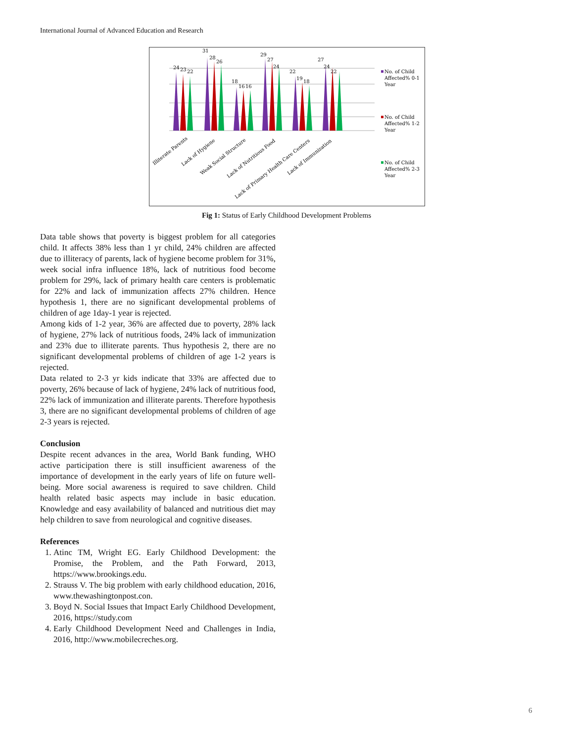International Journal of Advanced Education and Research
24
23
22
31
28
26
18
16
16
29
27
24
22
19
18
27
24
22
Illiterate Parents
Lack of Hygiene
Weak Social Structure
Lack of Nutritious Food
Lack of Primary Health Care Centers
Lack of Immunization
No. of Child
Affected% 0-1
Year
No. of Child
Affected% 1-2
Year
No. of Child
Affected% 2-3
Year
Fig 1: Status of Early Childhood Development Problems
Data table shows that poverty is biggest problem for all categories child. It affects 38% less than 1 yr child, 24% children are affected due to illiteracy of parents, lack of hygiene become problem for 31%, week social infra influence 18%, lack of nutritious food become problem for 29%, lack of primary health care centers is problematic for 22% and lack of immunization affects 27% children. Hence hypothesis 1, there are no significant developmental problems of children of age 1day-1 year is rejected.
Among kids of 1-2 year, 36% are affected due to poverty, 28% lack of hygiene, 27% lack of nutritious foods, 24% lack of immunization and 23% due to illiterate parents. Thus hypothesis 2, there are no significant developmental problems of children of age 1-2 years is rejected.
Data related to 2-3 yr kids indicate that 33% are affected due to poverty, 26% because of lack of hygiene, 24% lack of nutritious food, 22% lack of immunization and illiterate parents. Therefore hypothesis 3, there are no significant developmental problems of children of age 2-3 years is rejected.
Conclusion
Despite recent advances in the area, World Bank funding, WHO active participation there is still insufficient awareness of the importance of development in the early years of life on future well-being. More social awareness is required to save children. Child health related basic aspects may include in basic education. Knowledge and easy availability of balanced and nutritious diet may help children to save from neurological and cognitive diseases.
References
1. Atinc TM, Wright EG. Early Childhood Development: the Promise, the Problem, and the Path Forward, 2013, https://www.brookings.edu.
2. Strauss V. The big problem with early childhood education, 2016, www.thewashingtonpost.con.
3. Boyd N. Social Issues that Impact Early Childhood Development, 2016, https://study.com
4. Early Childhood Development Need and Challenges in India, 2016, http://www.mobilecreches.org.
6